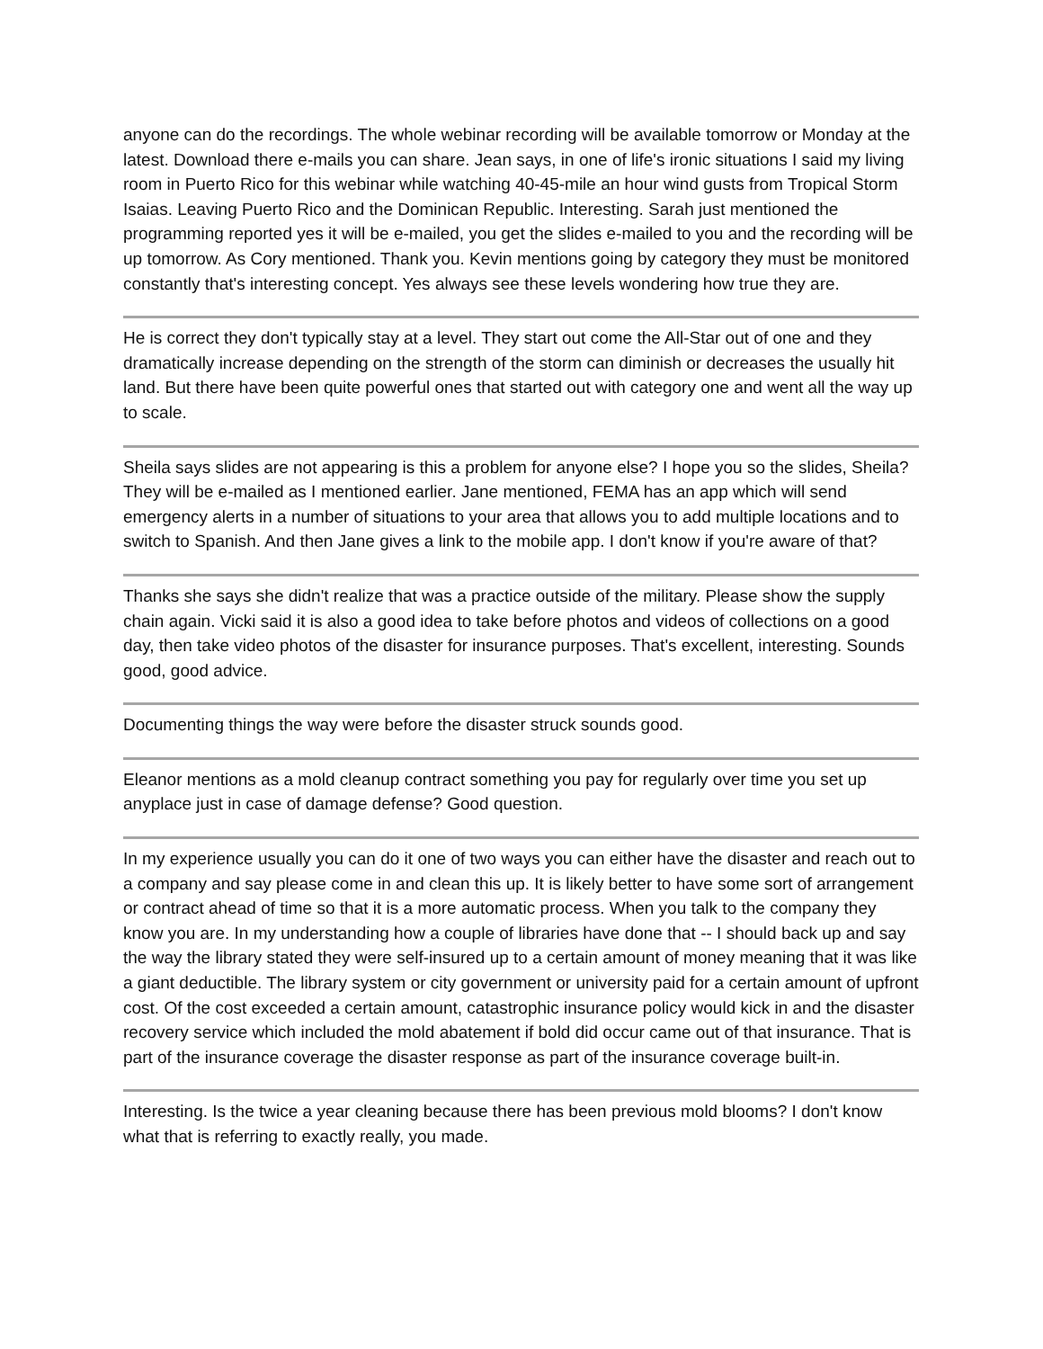anyone can do the recordings. The whole webinar recording will be available tomorrow or Monday at the latest. Download there e-mails you can share. Jean says, in one of life's ironic situations I said my living room in Puerto Rico for this webinar while watching 40-45-mile an hour wind gusts from Tropical Storm Isaias. Leaving Puerto Rico and the Dominican Republic. Interesting. Sarah just mentioned the programming reported yes it will be e-mailed, you get the slides e-mailed to you and the recording will be up tomorrow. As Cory mentioned. Thank you. Kevin mentions going by category they must be monitored constantly that's interesting concept. Yes always see these levels wondering how true they are.
He is correct they don't typically stay at a level. They start out come the All-Star out of one and they dramatically increase depending on the strength of the storm can diminish or decreases the usually hit land. But there have been quite powerful ones that started out with category one and went all the way up to scale.
Sheila says slides are not appearing is this a problem for anyone else? I hope you so the slides, Sheila? They will be e-mailed as I mentioned earlier. Jane mentioned, FEMA has an app which will send emergency alerts in a number of situations to your area that allows you to add multiple locations and to switch to Spanish. And then Jane gives a link to the mobile app. I don't know if you're aware of that?
Thanks she says she didn't realize that was a practice outside of the military. Please show the supply chain again. Vicki said it is also a good idea to take before photos and videos of collections on a good day, then take video photos of the disaster for insurance purposes. That's excellent, interesting. Sounds good, good advice.
Documenting things the way were before the disaster struck sounds good.
Eleanor mentions as a mold cleanup contract something you pay for regularly over time you set up anyplace just in case of damage defense? Good question.
In my experience usually you can do it one of two ways you can either have the disaster and reach out to a company and say please come in and clean this up. It is likely better to have some sort of arrangement or contract ahead of time so that it is a more automatic process. When you talk to the company they know you are. In my understanding how a couple of libraries have done that -- I should back up and say the way the library stated they were self-insured up to a certain amount of money meaning that it was like a giant deductible. The library system or city government or university paid for a certain amount of upfront cost. Of the cost exceeded a certain amount, catastrophic insurance policy would kick in and the disaster recovery service which included the mold abatement if bold did occur came out of that insurance. That is part of the insurance coverage the disaster response as part of the insurance coverage built-in.
Interesting. Is the twice a year cleaning because there has been previous mold blooms? I don't know what that is referring to exactly really, you made.